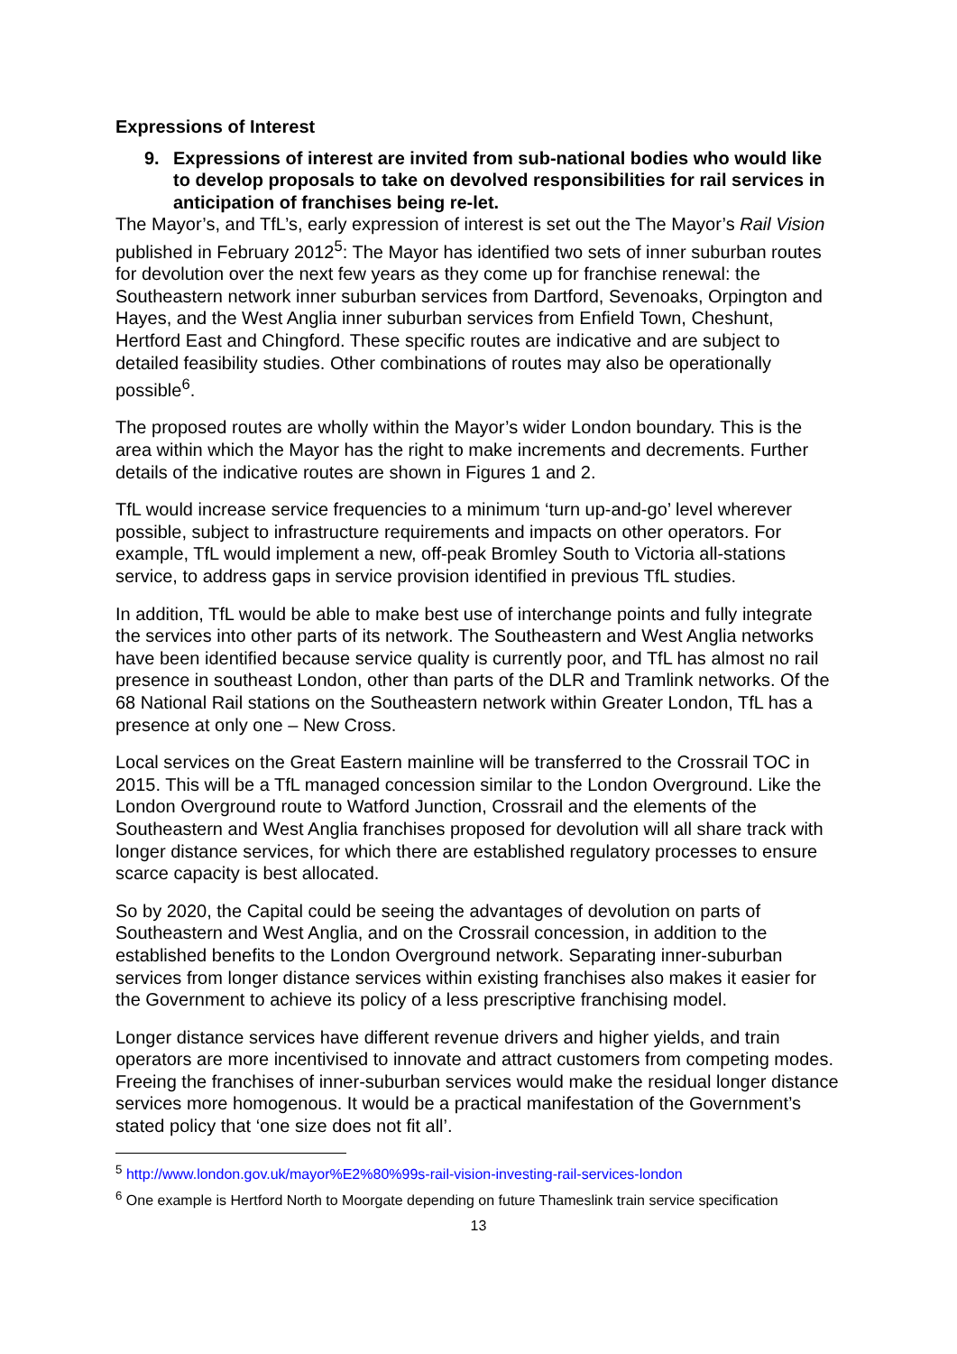Expressions of Interest
9. Expressions of interest are invited from sub-national bodies who would like to develop proposals to take on devolved responsibilities for rail services in anticipation of franchises being re-let.
The Mayor’s, and TfL’s, early expression of interest is set out the The Mayor’s Rail Vision published in February 2012<sup>5</sup>: The Mayor has identified two sets of inner suburban routes for devolution over the next few years as they come up for franchise renewal: the Southeastern network inner suburban services from Dartford, Sevenoaks, Orpington and Hayes, and the West Anglia inner suburban services from Enfield Town, Cheshunt, Hertford East and Chingford. These specific routes are indicative and are subject to detailed feasibility studies. Other combinations of routes may also be operationally possible<sup>6</sup>.
The proposed routes are wholly within the Mayor’s wider London boundary. This is the area within which the Mayor has the right to make increments and decrements. Further details of the indicative routes are shown in Figures 1 and 2.
TfL would increase service frequencies to a minimum ‘turn up-and-go’ level wherever possible, subject to infrastructure requirements and impacts on other operators. For example, TfL would implement a new, off-peak Bromley South to Victoria all-stations service, to address gaps in service provision identified in previous TfL studies.
In addition, TfL would be able to make best use of interchange points and fully integrate the services into other parts of its network. The Southeastern and West Anglia networks have been identified because service quality is currently poor, and TfL has almost no rail presence in southeast London, other than parts of the DLR and Tramlink networks. Of the 68 National Rail stations on the Southeastern network within Greater London, TfL has a presence at only one – New Cross.
Local services on the Great Eastern mainline will be transferred to the Crossrail TOC in 2015. This will be a TfL managed concession similar to the London Overground. Like the London Overground route to Watford Junction, Crossrail and the elements of the Southeastern and West Anglia franchises proposed for devolution will all share track with longer distance services, for which there are established regulatory processes to ensure scarce capacity is best allocated.
So by 2020, the Capital could be seeing the advantages of devolution on parts of Southeastern and West Anglia, and on the Crossrail concession, in addition to the established benefits to the London Overground network. Separating inner-suburban services from longer distance services within existing franchises also makes it easier for the Government to achieve its policy of a less prescriptive franchising model.
Longer distance services have different revenue drivers and higher yields, and train operators are more incentivised to innovate and attract customers from competing modes. Freeing the franchises of inner-suburban services would make the residual longer distance services more homogenous. It would be a practical manifestation of the Government’s stated policy that ‘one size does not fit all’.
<sup>5</sup> http://www.london.gov.uk/mayor%E2%80%99s-rail-vision-investing-rail-services-london
<sup>6</sup> One example is Hertford North to Moorgate depending on future Thameslink train service specification
13